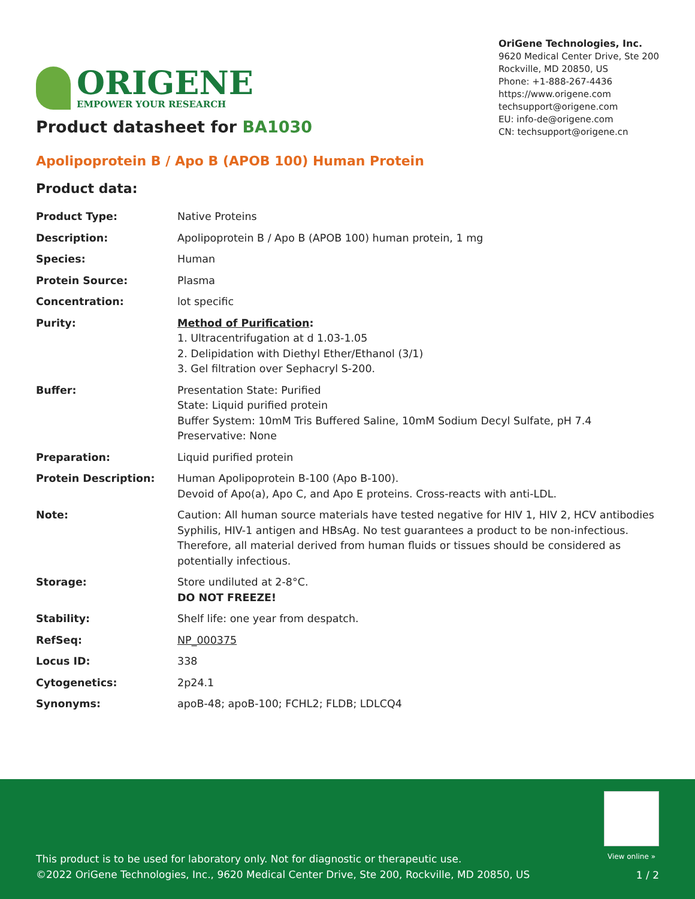ORIGENE
EMPOWER YOUR RESEARCH
OriGene Technologies, Inc.
9620 Medical Center Drive, Ste 200
Rockville, MD 20850, US
Phone: +1-888-267-4436
https://www.origene.com
techsupport@origene.com
EU: info-de@origene.com
CN: techsupport@origene.cn
Product datasheet for BA1030
Apolipoprotein B / Apo B (APOB 100) Human Protein
Product data:
| Product Type: | Native Proteins |
| Description: | Apolipoprotein B / Apo B (APOB 100) human protein, 1 mg |
| Species: | Human |
| Protein Source: | Plasma |
| Concentration: | lot specific |
| Purity: | Method of Purification : 1. Ultracentrifugation at d 1.03-1.05 2. Delipidation with Diethyl Ether/Ethanol (3/1) 3. Gel filtration over Sephacryl S-200. |
| Buffer: | Presentation State: Purified State: Liquid purified protein Buffer System: 10mM Tris Buffered Saline, 10mM Sodium Decyl Sulfate, pH 7.4 Preservative: None |
| Preparation: | Liquid purified protein |
| Protein Description: | Human Apolipoprotein B-100 (Apo B-100). Devoid of Apo(a), Apo C, and Apo E proteins. Cross-reacts with anti-LDL. |
| Note: | Caution: All human source materials have tested negative for HIV 1, HIV 2, HCV antibodies Syphilis, HIV-1 antigen and HBsAg. No test guarantees a product to be non-infectious. Therefore, all material derived from human fluids or tissues should be considered as potentially infectious. |
| Storage: | Store undiluted at 2-8°C. DO NOT FREEZE! |
| Stability: | Shelf life: one year from despatch. |
| RefSeq: | NP_000375 |
| Locus ID: | 338 |
| Cytogenetics: | 2p24.1 |
| Synonyms: | apoB-48; apoB-100; FCHL2; FLDB; LDLCQ4 |
View online »
This product is to be used for laboratory only. Not for diagnostic or therapeutic use.
©2022 OriGene Technologies, Inc., 9620 Medical Center Drive, Ste 200, Rockville, MD 20850, US
1 / 2